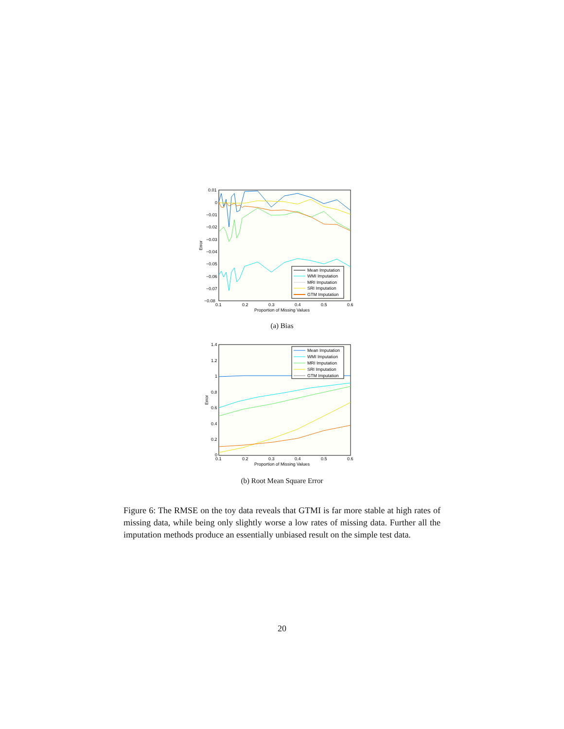0.01
0
−0.01
−0.02
−0.03
−0.04
−0.05
−0.06
−0.07
−0.08
0.1
0.2
0.3
0.4
0.5
0.6
Proportion of Missing Values
Error
Mean Imputation
WMI Imputation
MRI Imputation
SRI Imputation
GTM Imputation
(a) Bias
1.4
1.2
1
0.8
0.6
0.4
0.2
0
0.1
0.2
0.3
0.4
0.5
0.6
Proportion of Missing Values
Error
Mean Imputation
WMI Imputation
MRI Imputation
SRI Imputation
GTM Imputation
(b) Root Mean Square Error
Figure 6: The RMSE on the toy data reveals that GTMI is far more stable at high rates of missing data, while being only slightly worse a low rates of missing data. Further all the imputation methods produce an essentially unbiased result on the simple test data.
20